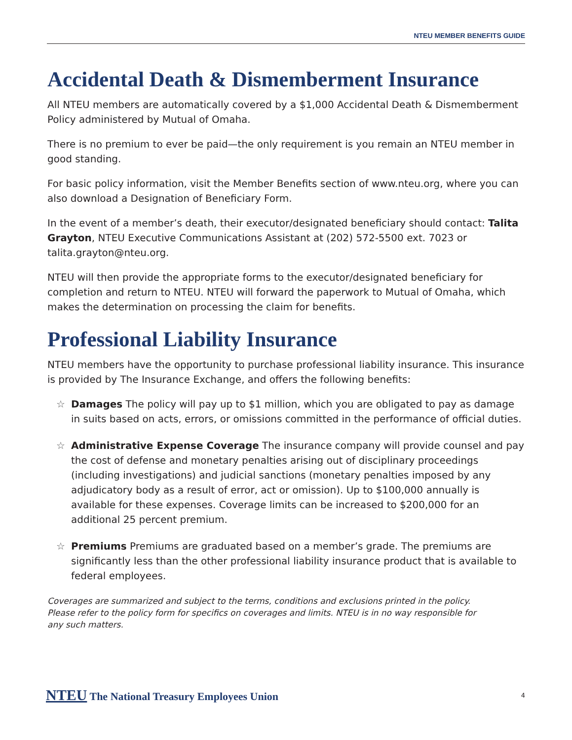NTEU MEMBER BENEFITS GUIDE
Accidental Death & Dismemberment Insurance
All NTEU members are automatically covered by a $1,000 Accidental Death & Dismemberment Policy administered by Mutual of Omaha.
There is no premium to ever be paid—the only requirement is you remain an NTEU member in good standing.
For basic policy information, visit the Member Benefits section of www.nteu.org, where you can also download a Designation of Beneficiary Form.
In the event of a member’s death, their executor/designated beneficiary should contact: Talita Grayton, NTEU Executive Communications Assistant at (202) 572-5500 ext. 7023 or talita.grayton@nteu.org.
NTEU will then provide the appropriate forms to the executor/designated beneficiary for completion and return to NTEU. NTEU will forward the paperwork to Mutual of Omaha, which makes the determination on processing the claim for benefits.
Professional Liability Insurance
NTEU members have the opportunity to purchase professional liability insurance. This insurance is provided by The Insurance Exchange, and offers the following benefits:
☆ Damages The policy will pay up to $1 million, which you are obligated to pay as damage in suits based on acts, errors, or omissions committed in the performance of official duties.
☆ Administrative Expense Coverage The insurance company will provide counsel and pay the cost of defense and monetary penalties arising out of disciplinary proceedings (including investigations) and judicial sanctions (monetary penalties imposed by any adjudicatory body as a result of error, act or omission). Up to $100,000 annually is available for these expenses. Coverage limits can be increased to $200,000 for an additional 25 percent premium.
☆ Premiums Premiums are graduated based on a member’s grade. The premiums are significantly less than the other professional liability insurance product that is available to federal employees.
Coverages are summarized and subject to the terms, conditions and exclusions printed in the policy. Please refer to the policy form for specifics on coverages and limits. NTEU is in no way responsible for any such matters.
NTEU The National Treasury Employees Union
4